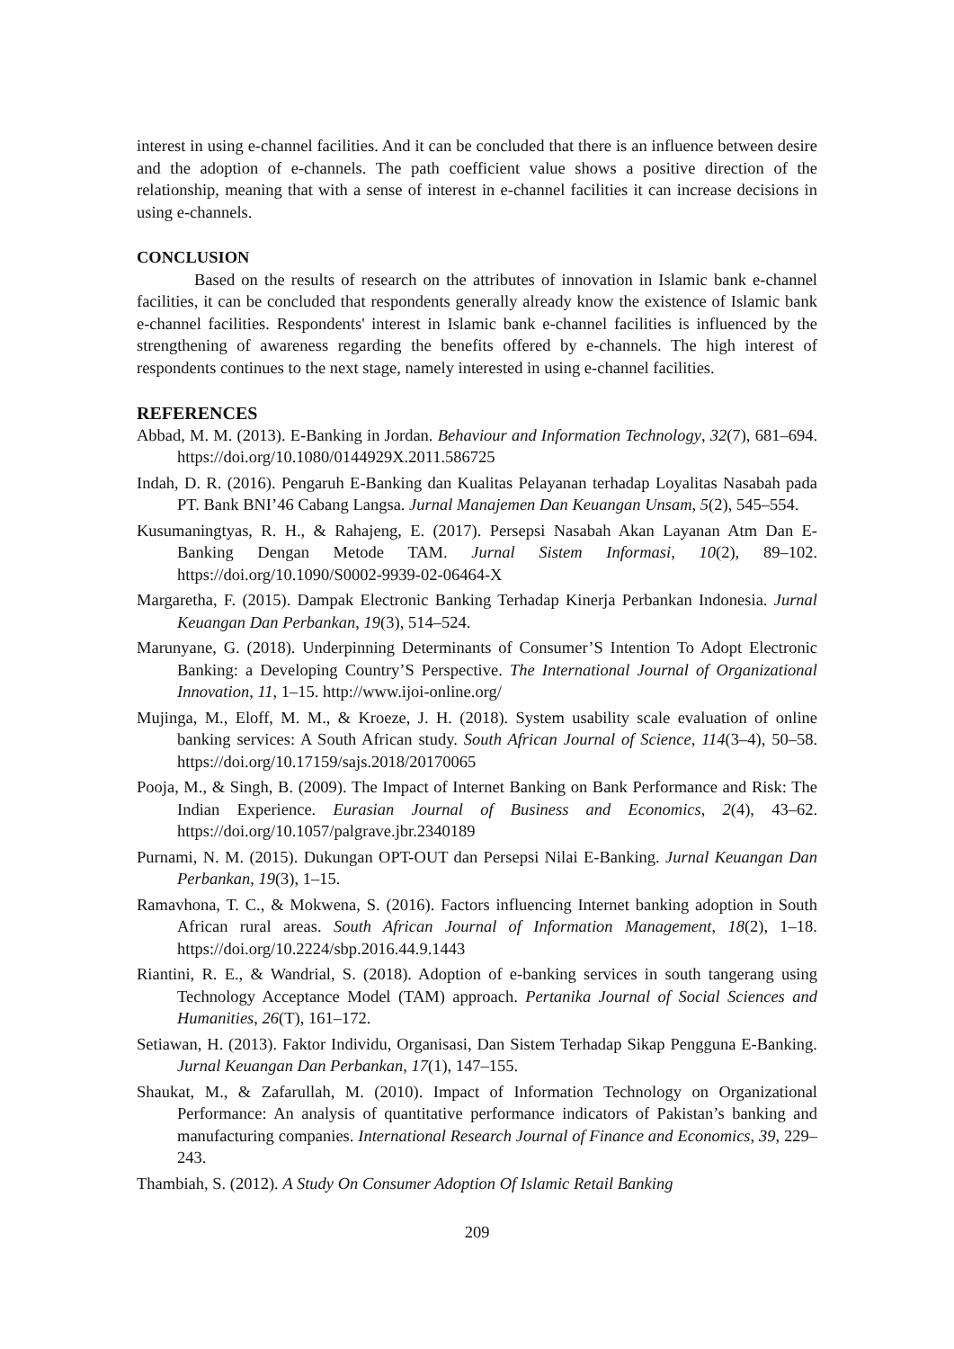interest in using e-channel facilities. And it can be concluded that there is an influence between desire and the adoption of e-channels. The path coefficient value shows a positive direction of the relationship, meaning that with a sense of interest in e-channel facilities it can increase decisions in using e-channels.
CONCLUSION
Based on the results of research on the attributes of innovation in Islamic bank e-channel facilities, it can be concluded that respondents generally already know the existence of Islamic bank e-channel facilities. Respondents' interest in Islamic bank e-channel facilities is influenced by the strengthening of awareness regarding the benefits offered by e-channels. The high interest of respondents continues to the next stage, namely interested in using e-channel facilities.
REFERENCES
Abbad, M. M. (2013). E-Banking in Jordan. Behaviour and Information Technology, 32(7), 681–694. https://doi.org/10.1080/0144929X.2011.586725
Indah, D. R. (2016). Pengaruh E-Banking dan Kualitas Pelayanan terhadap Loyalitas Nasabah pada PT. Bank BNI’46 Cabang Langsa. Jurnal Manajemen Dan Keuangan Unsam, 5(2), 545–554.
Kusumaningtyas, R. H., & Rahajeng, E. (2017). Persepsi Nasabah Akan Layanan Atm Dan E-Banking Dengan Metode TAM. Jurnal Sistem Informasi, 10(2), 89–102. https://doi.org/10.1090/S0002-9939-02-06464-X
Margaretha, F. (2015). Dampak Electronic Banking Terhadap Kinerja Perbankan Indonesia. Jurnal Keuangan Dan Perbankan, 19(3), 514–524.
Marunyane, G. (2018). Underpinning Determinants of Consumer’S Intention To Adopt Electronic Banking: a Developing Country’S Perspective. The International Journal of Organizational Innovation, 11, 1–15. http://www.ijoi-online.org/
Mujinga, M., Eloff, M. M., & Kroeze, J. H. (2018). System usability scale evaluation of online banking services: A South African study. South African Journal of Science, 114(3–4), 50–58. https://doi.org/10.17159/sajs.2018/20170065
Pooja, M., & Singh, B. (2009). The Impact of Internet Banking on Bank Performance and Risk: The Indian Experience. Eurasian Journal of Business and Economics, 2(4), 43–62. https://doi.org/10.1057/palgrave.jbr.2340189
Purnami, N. M. (2015). Dukungan OPT-OUT dan Persepsi Nilai E-Banking. Jurnal Keuangan Dan Perbankan, 19(3), 1–15.
Ramavhona, T. C., & Mokwena, S. (2016). Factors influencing Internet banking adoption in South African rural areas. South African Journal of Information Management, 18(2), 1–18. https://doi.org/10.2224/sbp.2016.44.9.1443
Riantini, R. E., & Wandrial, S. (2018). Adoption of e-banking services in south tangerang using Technology Acceptance Model (TAM) approach. Pertanika Journal of Social Sciences and Humanities, 26(T), 161–172.
Setiawan, H. (2013). Faktor Individu, Organisasi, Dan Sistem Terhadap Sikap Pengguna E-Banking. Jurnal Keuangan Dan Perbankan, 17(1), 147–155.
Shaukat, M., & Zafarullah, M. (2010). Impact of Information Technology on Organizational Performance: An analysis of quantitative performance indicators of Pakistan’s banking and manufacturing companies. International Research Journal of Finance and Economics, 39, 229–243.
Thambiah, S. (2012). A Study On Consumer Adoption Of Islamic Retail Banking
209